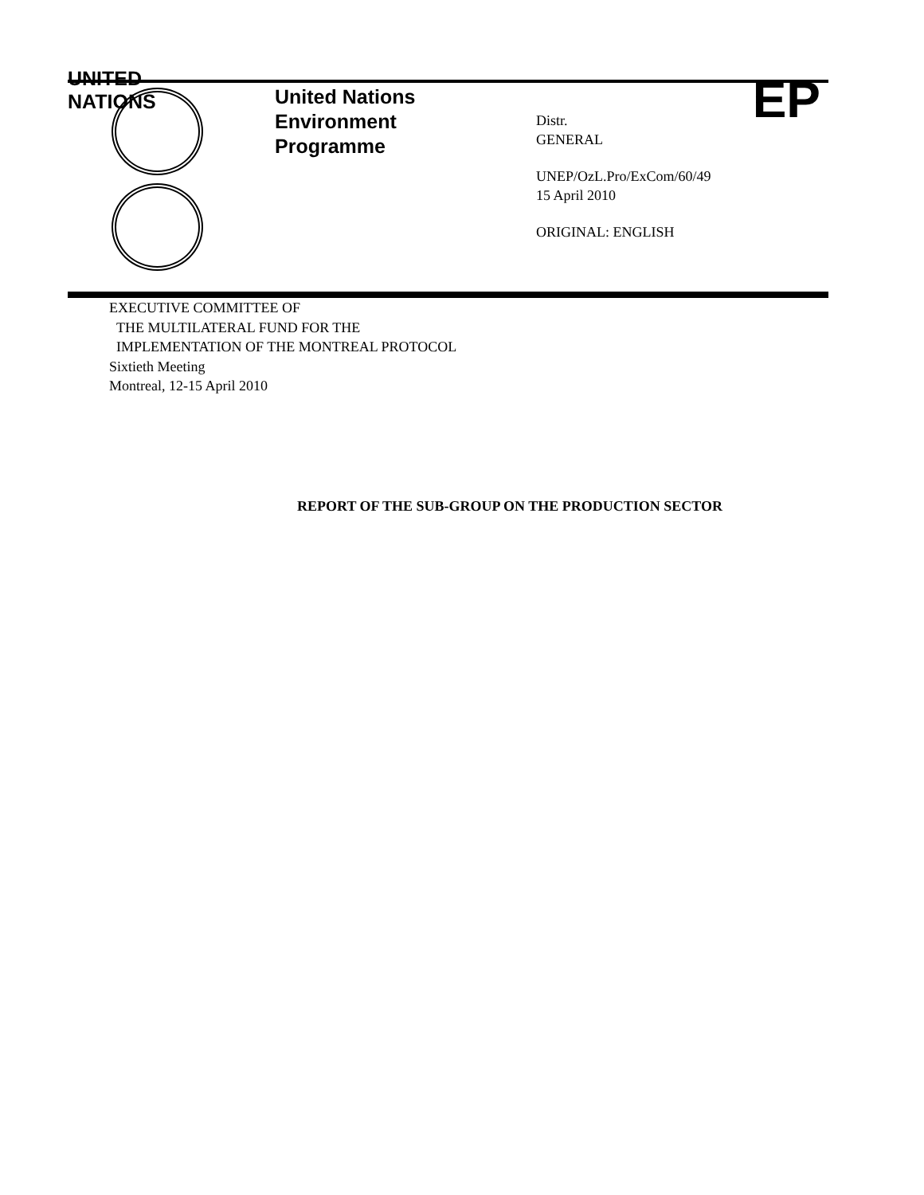UNITED
NATIONS
EP
United Nations
Environment
Programme
Distr.
GENERAL
UNEP/OzL.Pro/ExCom/60/49
15 April 2010
ORIGINAL: ENGLISH
EXECUTIVE COMMITTEE OF
THE MULTILATERAL FUND FOR THE
IMPLEMENTATION OF THE MONTREAL PROTOCOL
Sixtieth Meeting
Montreal, 12-15 April 2010
REPORT OF THE SUB-GROUP ON THE PRODUCTION SECTOR